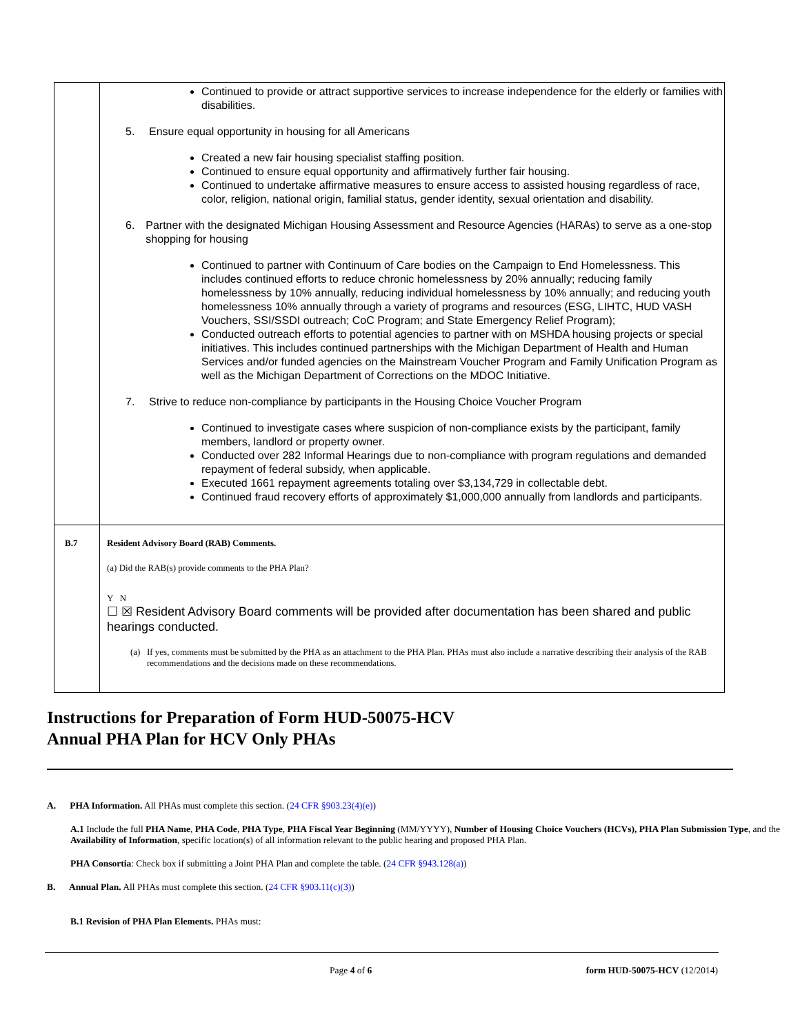| | Continued to provide or attract supportive services to increase independence for the elderly or families with disabilities. 5. Ensure equal opportunity in housing for all Americans Created a new fair housing specialist staffing position. Continued to ensure equal opportunity and affirmatively further fair housing. Continued to undertake affirmative measures to ensure access to assisted housing regardless of race, color, religion, national origin, familial status, gender identity, sexual orientation and disability. 6. Partner with the designated Michigan Housing Assessment and Resource Agencies (HARAs) to serve as a one-stop shopping for housing Continued to partner with Continuum of Care bodies on the Campaign to End Homelessness. This includes continued efforts to reduce chronic homelessness by 20% annually; reducing family homelessness by 10% annually, reducing individual homelessness by 10% annually; and reducing youth homelessness 10% annually through a variety of programs and resources (ESG, LIHTC, HUD VASH Vouchers, SSI/SSDI outreach; CoC Program; and State Emergency Relief Program); Conducted outreach efforts to potential agencies to partner with on MSHDA housing projects or special initiatives. This includes continued partnerships with the Michigan Department of Health and Human Services and/or funded agencies on the Mainstream Voucher Program and Family Unification Program as well as the Michigan Department of Corrections on the MDOC Initiative. 7. Strive to reduce non-compliance by participants in the Housing Choice Voucher Program Continued to investigate cases where suspicion of non-compliance exists by the participant, family members, landlord or property owner. Conducted over 282 Informal Hearings due to non-compliance with program regulations and demanded repayment of federal subsidy, when applicable. Executed 1661 repayment agreements totaling over $3,134,729 in collectable debt. Continued fraud recovery efforts of approximately $1,000,000 annually from landlords and participants. |
| B.7 | Resident Advisory Board (RAB) Comments. (a) Did the RAB(s) provide comments to the PHA Plan? Y N ☐ ☒ Resident Advisory Board comments will be provided after documentation has been shared and public hearings conducted. (a) If yes, comments must be submitted by the PHA as an attachment to the PHA Plan. PHAs must also include a narrative describing their analysis of the RAB recommendations and the decisions made on these recommendations. |
Instructions for Preparation of Form HUD-50075-HCV
Annual PHA Plan for HCV Only PHAs
A. PHA Information. All PHAs must complete this section. (24 CFR §903.23(4)(e))
A.1 Include the full PHA Name, PHA Code, PHA Type, PHA Fiscal Year Beginning (MM/YYYY), Number of Housing Choice Vouchers (HCVs), PHA Plan Submission Type, and the Availability of Information, specific location(s) of all information relevant to the public hearing and proposed PHA Plan.
PHA Consortia: Check box if submitting a Joint PHA Plan and complete the table. (24 CFR §943.128(a))
B. Annual Plan. All PHAs must complete this section. (24 CFR §903.11(c)(3))
B.1 Revision of PHA Plan Elements. PHAs must:
Page 4 of 6 form HUD-50075-HCV (12/2014)